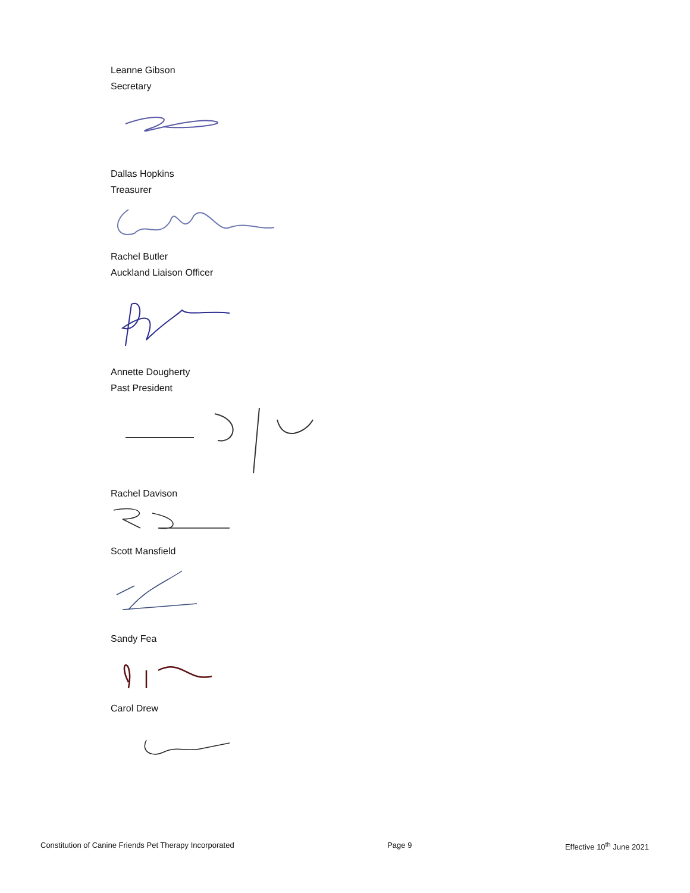Leanne Gibson
Secretary
Dallas Hopkins
Treasurer
Rachel Butler
Auckland Liaison Officer
Annette Dougherty
Past President
Rachel Davison
Scott Mansfield
Sandy Fea
Carol Drew
Constitution of Canine Friends Pet Therapy Incorporated Page 9 Effective 10<sup>th</sup> June 2021